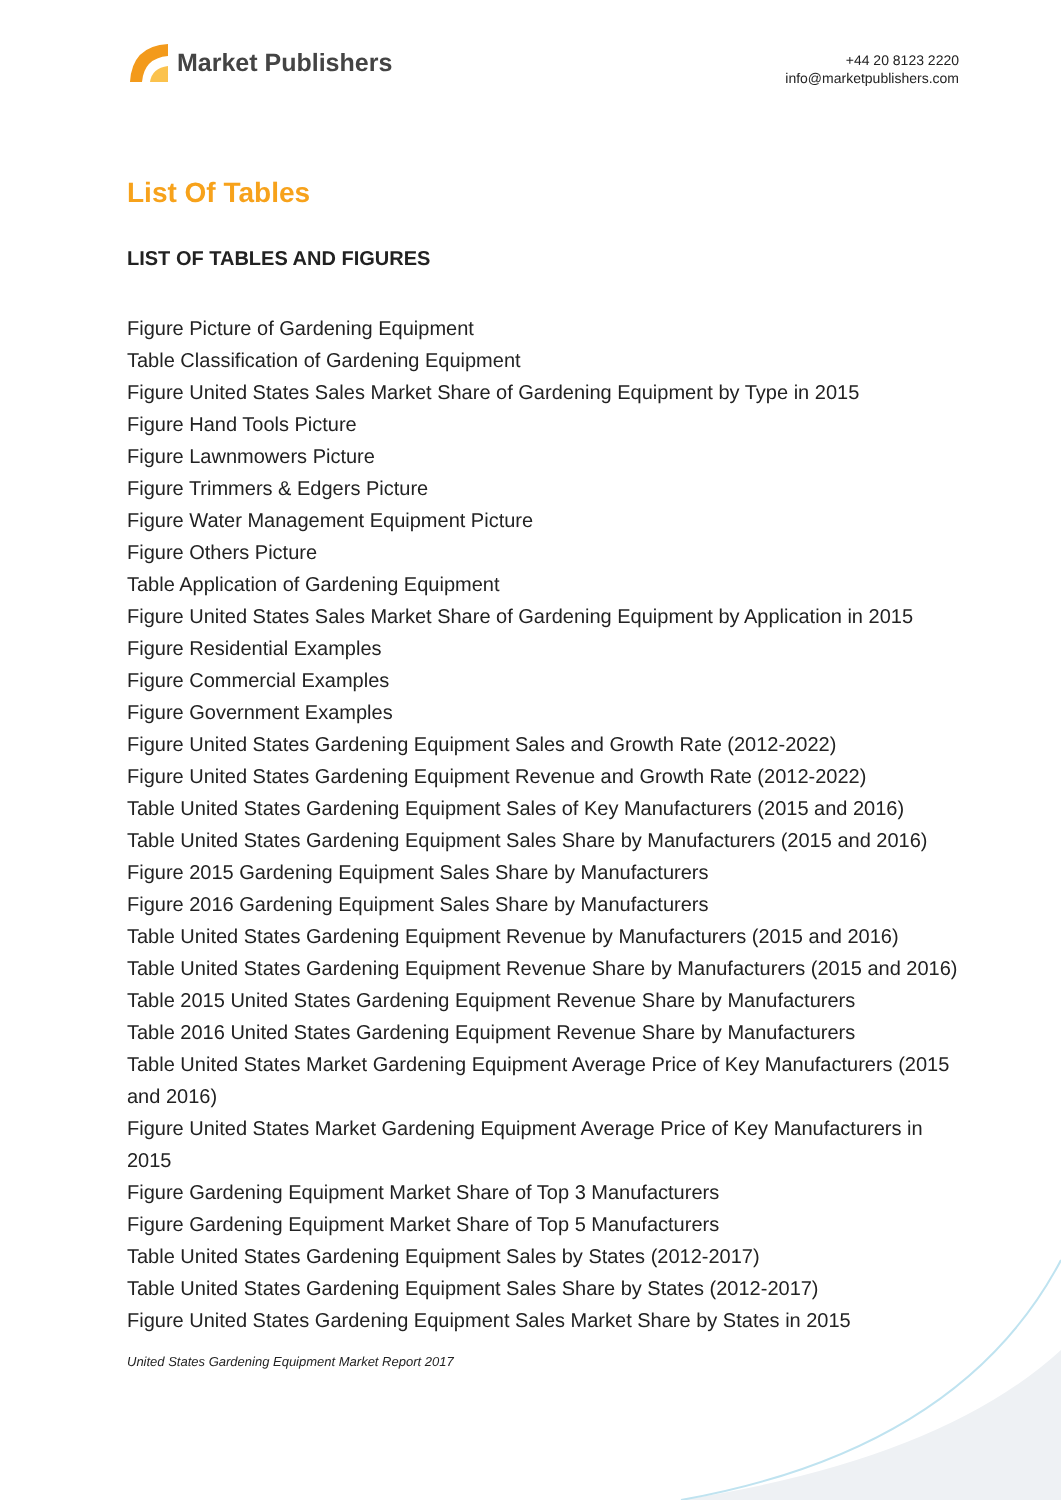Market Publishers
+44 20 8123 2220
info@marketpublishers.com
List Of Tables
LIST OF TABLES AND FIGURES
Figure Picture of Gardening Equipment
Table Classification of Gardening Equipment
Figure United States Sales Market Share of Gardening Equipment by Type in 2015
Figure Hand Tools Picture
Figure Lawnmowers Picture
Figure Trimmers & Edgers Picture
Figure Water Management Equipment Picture
Figure Others Picture
Table Application of Gardening Equipment
Figure United States Sales Market Share of Gardening Equipment by Application in 2015
Figure Residential Examples
Figure Commercial Examples
Figure Government Examples
Figure United States Gardening Equipment Sales and Growth Rate (2012-2022)
Figure United States Gardening Equipment Revenue and Growth Rate (2012-2022)
Table United States Gardening Equipment Sales of Key Manufacturers (2015 and 2016)
Table United States Gardening Equipment Sales Share by Manufacturers (2015 and 2016)
Figure 2015 Gardening Equipment Sales Share by Manufacturers
Figure 2016 Gardening Equipment Sales Share by Manufacturers
Table United States Gardening Equipment Revenue by Manufacturers (2015 and 2016)
Table United States Gardening Equipment Revenue Share by Manufacturers (2015 and 2016)
Table 2015 United States Gardening Equipment Revenue Share by Manufacturers
Table 2016 United States Gardening Equipment Revenue Share by Manufacturers
Table United States Market Gardening Equipment Average Price of Key Manufacturers (2015 and 2016)
Figure United States Market Gardening Equipment Average Price of Key Manufacturers in 2015
Figure Gardening Equipment Market Share of Top 3 Manufacturers
Figure Gardening Equipment Market Share of Top 5 Manufacturers
Table United States Gardening Equipment Sales by States (2012-2017)
Table United States Gardening Equipment Sales Share by States (2012-2017)
Figure United States Gardening Equipment Sales Market Share by States in 2015
United States Gardening Equipment Market Report 2017